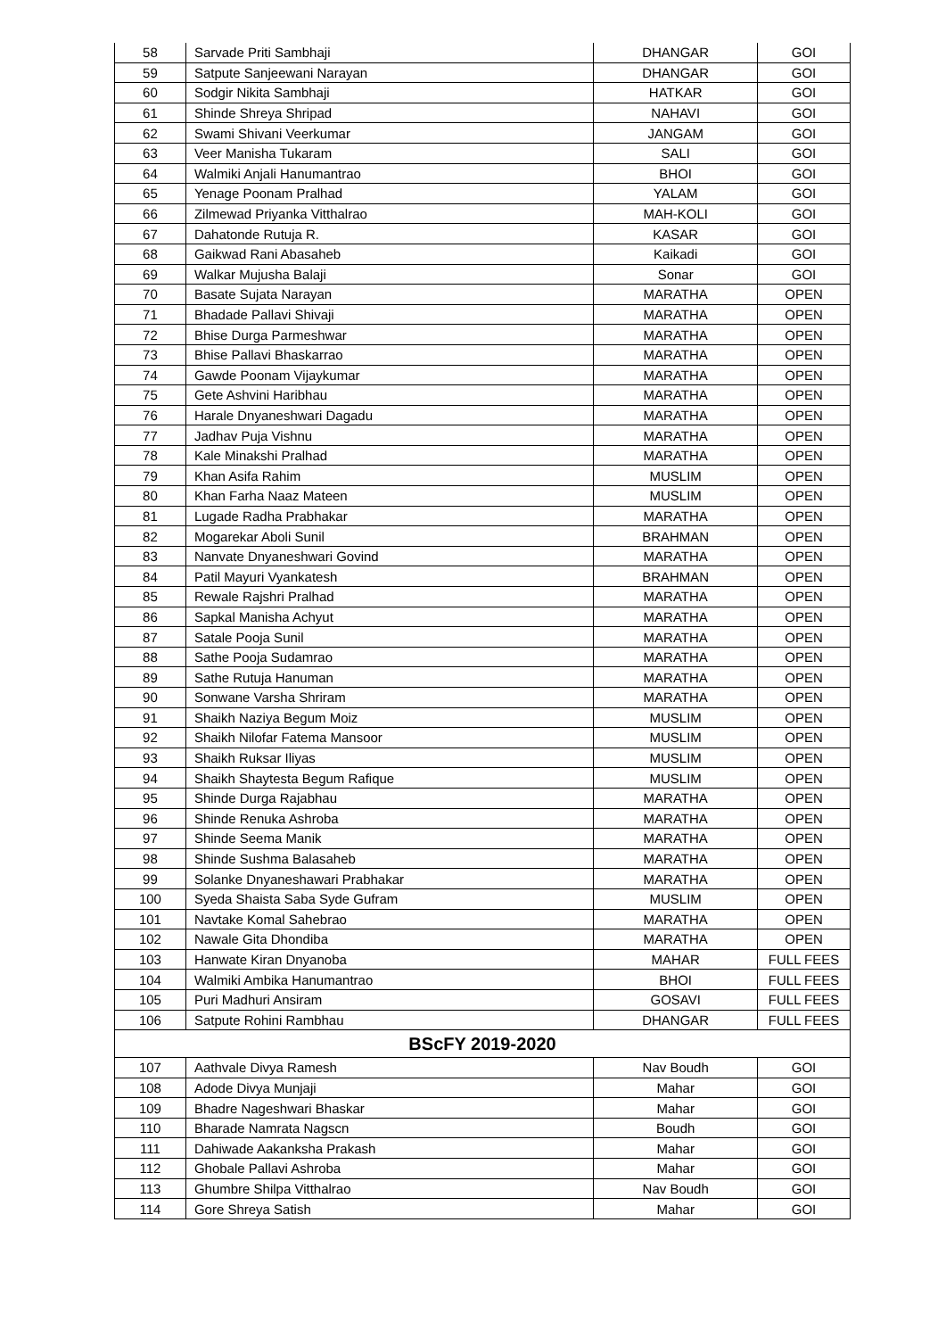| 58 | Sarvade Priti Sambhaji | DHANGAR | GOI |
| 59 | Satpute Sanjeewani Narayan | DHANGAR | GOI |
| 60 | Sodgir Nikita Sambhaji | HATKAR | GOI |
| 61 | Shinde Shreya Shripad | NAHAVI | GOI |
| 62 | Swami Shivani Veerkumar | JANGAM | GOI |
| 63 | Veer Manisha Tukaram | SALI | GOI |
| 64 | Walmiki Anjali Hanumantrao | BHOI | GOI |
| 65 | Yenage Poonam Pralhad | YALAM | GOI |
| 66 | Zilmewad Priyanka Vitthalrao | MAH-KOLI | GOI |
| 67 | Dahatonde Rutuja R. | KASAR | GOI |
| 68 | Gaikwad Rani Abasaheb | Kaikadi | GOI |
| 69 | Walkar Mujusha Balaji | Sonar | GOI |
| 70 | Basate Sujata Narayan | MARATHA | OPEN |
| 71 | Bhadade Pallavi Shivaji | MARATHA | OPEN |
| 72 | Bhise Durga Parmeshwar | MARATHA | OPEN |
| 73 | Bhise Pallavi Bhaskarrao | MARATHA | OPEN |
| 74 | Gawde Poonam Vijaykumar | MARATHA | OPEN |
| 75 | Gete Ashvini Haribhau | MARATHA | OPEN |
| 76 | Harale Dnyaneshwari Dagadu | MARATHA | OPEN |
| 77 | Jadhav Puja Vishnu | MARATHA | OPEN |
| 78 | Kale Minakshi Pralhad | MARATHA | OPEN |
| 79 | Khan Asifa Rahim | MUSLIM | OPEN |
| 80 | Khan Farha Naaz Mateen | MUSLIM | OPEN |
| 81 | Lugade Radha Prabhakar | MARATHA | OPEN |
| 82 | Mogarekar Aboli Sunil | BRAHMAN | OPEN |
| 83 | Nanvate Dnyaneshwari Govind | MARATHA | OPEN |
| 84 | Patil Mayuri Vyankatesh | BRAHMAN | OPEN |
| 85 | Rewale Rajshri Pralhad | MARATHA | OPEN |
| 86 | Sapkal Manisha Achyut | MARATHA | OPEN |
| 87 | Satale Pooja Sunil | MARATHA | OPEN |
| 88 | Sathe Pooja Sudamrao | MARATHA | OPEN |
| 89 | Sathe Rutuja Hanuman | MARATHA | OPEN |
| 90 | Sonwane Varsha Shriram | MARATHA | OPEN |
| 91 | Shaikh Naziya Begum Moiz | MUSLIM | OPEN |
| 92 | Shaikh Nilofar Fatema Mansoor | MUSLIM | OPEN |
| 93 | Shaikh Ruksar Iliyas | MUSLIM | OPEN |
| 94 | Shaikh Shaytesta Begum Rafique | MUSLIM | OPEN |
| 95 | Shinde Durga Rajabhau | MARATHA | OPEN |
| 96 | Shinde Renuka Ashroba | MARATHA | OPEN |
| 97 | Shinde Seema Manik | MARATHA | OPEN |
| 98 | Shinde Sushma Balasaheb | MARATHA | OPEN |
| 99 | Solanke Dnyaneshawari Prabhakar | MARATHA | OPEN |
| 100 | Syeda Shaista Saba Syde Gufram | MUSLIM | OPEN |
| 101 | Navtake Komal Sahebrao | MARATHA | OPEN |
| 102 | Nawale Gita Dhondiba | MARATHA | OPEN |
| 103 | Hanwate Kiran Dnyanoba | MAHAR | FULL FEES |
| 104 | Walmiki Ambika Hanumantrao | BHOI | FULL FEES |
| 105 | Puri Madhuri Ansiram | GOSAVI | FULL FEES |
| 106 | Satpute Rohini Rambhau | DHANGAR | FULL FEES |
| BScFY 2019-2020 | | | |
| 107 | Aathvale Divya Ramesh | Nav Boudh | GOI |
| 108 | Adode Divya Munjaji | Mahar | GOI |
| 109 | Bhadre Nageshwari Bhaskar | Mahar | GOI |
| 110 | Bharade Namrata Nagscn | Boudh | GOI |
| 111 | Dahiwade Aakanksha Prakash | Mahar | GOI |
| 112 | Ghobale Pallavi Ashroba | Mahar | GOI |
| 113 | Ghumbre Shilpa Vitthalrao | Nav Boudh | GOI |
| 114 | Gore Shreya Satish | Mahar | GOI |